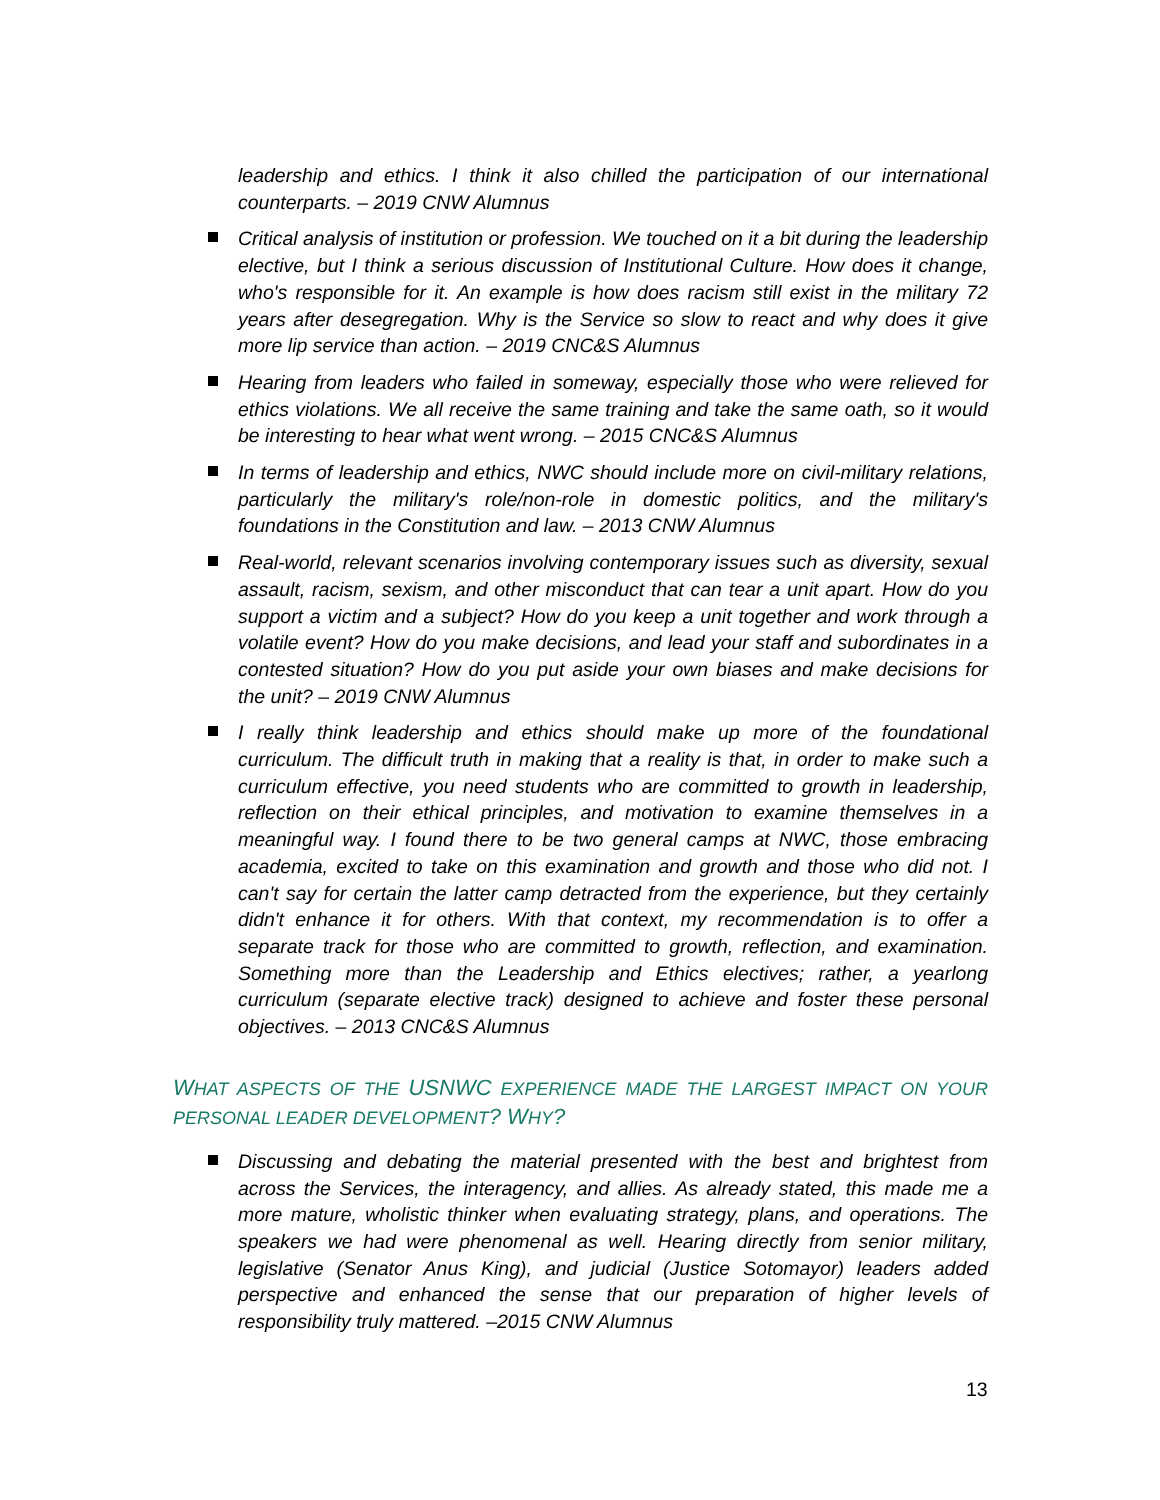leadership and ethics. I think it also chilled the participation of our international counterparts. – 2019 CNW Alumnus
Critical analysis of institution or profession. We touched on it a bit during the leadership elective, but I think a serious discussion of Institutional Culture. How does it change, who's responsible for it. An example is how does racism still exist in the military 72 years after desegregation. Why is the Service so slow to react and why does it give more lip service than action. – 2019 CNC&S Alumnus
Hearing from leaders who failed in someway, especially those who were relieved for ethics violations. We all receive the same training and take the same oath, so it would be interesting to hear what went wrong. – 2015 CNC&S Alumnus
In terms of leadership and ethics, NWC should include more on civil-military relations, particularly the military's role/non-role in domestic politics, and the military's foundations in the Constitution and law. – 2013 CNW Alumnus
Real-world, relevant scenarios involving contemporary issues such as diversity, sexual assault, racism, sexism, and other misconduct that can tear a unit apart. How do you support a victim and a subject? How do you keep a unit together and work through a volatile event? How do you make decisions, and lead your staff and subordinates in a contested situation? How do you put aside your own biases and make decisions for the unit? – 2019 CNW Alumnus
I really think leadership and ethics should make up more of the foundational curriculum. The difficult truth in making that a reality is that, in order to make such a curriculum effective, you need students who are committed to growth in leadership, reflection on their ethical principles, and motivation to examine themselves in a meaningful way. I found there to be two general camps at NWC, those embracing academia, excited to take on this examination and growth and those who did not. I can't say for certain the latter camp detracted from the experience, but they certainly didn't enhance it for others. With that context, my recommendation is to offer a separate track for those who are committed to growth, reflection, and examination. Something more than the Leadership and Ethics electives; rather, a yearlong curriculum (separate elective track) designed to achieve and foster these personal objectives. – 2013 CNC&S Alumnus
WHAT ASPECTS OF THE USNWC EXPERIENCE MADE THE LARGEST IMPACT ON YOUR PERSONAL LEADER DEVELOPMENT? WHY?
Discussing and debating the material presented with the best and brightest from across the Services, the interagency, and allies. As already stated, this made me a more mature, wholistic thinker when evaluating strategy, plans, and operations. The speakers we had were phenomenal as well. Hearing directly from senior military, legislative (Senator Anus King), and judicial (Justice Sotomayor) leaders added perspective and enhanced the sense that our preparation of higher levels of responsibility truly mattered. –2015 CNW Alumnus
13